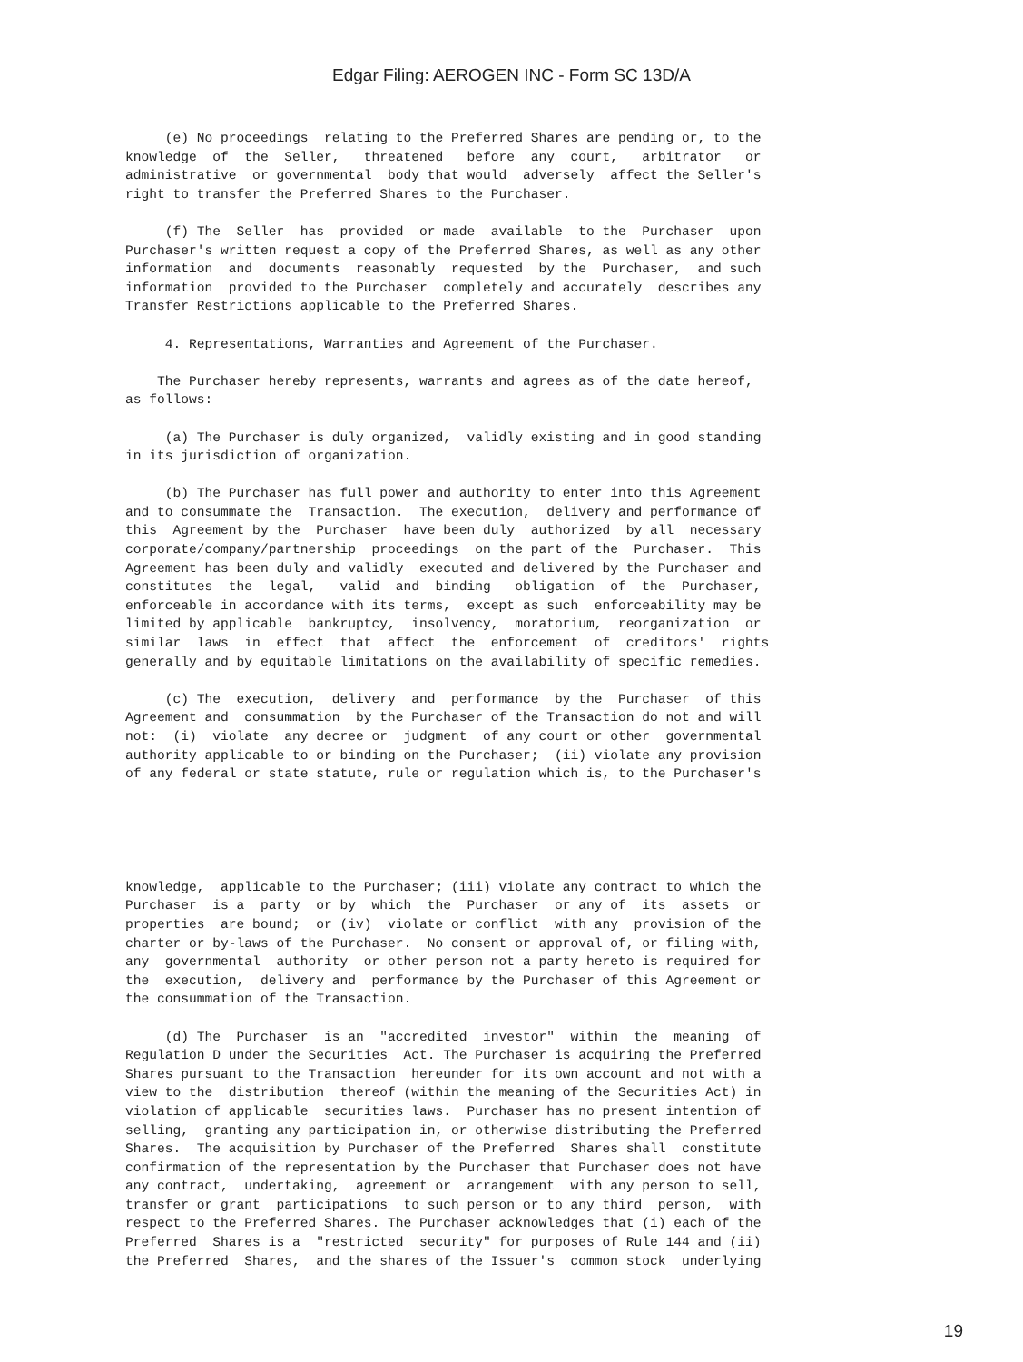Edgar Filing: AEROGEN INC - Form SC 13D/A
     (e) No proceedings  relating to the Preferred Shares are pending or, to the
knowledge  of  the  Seller,   threatened   before  any  court,   arbitrator   or
administrative  or governmental  body that would  adversely  affect the Seller's
right to transfer the Preferred Shares to the Purchaser.

     (f) The  Seller  has  provided  or made  available  to the  Purchaser  upon
Purchaser's written request a copy of the Preferred Shares, as well as any other
information  and  documents  reasonably  requested  by the  Purchaser,  and such
information  provided to the Purchaser  completely and accurately  describes any
Transfer Restrictions applicable to the Preferred Shares.

     4. Representations, Warranties and Agreement of the Purchaser.

    The Purchaser hereby represents, warrants and agrees as of the date hereof,
as follows:

     (a) The Purchaser is duly organized,  validly existing and in good standing
in its jurisdiction of organization.

     (b) The Purchaser has full power and authority to enter into this Agreement
and to consummate the  Transaction.  The execution,  delivery and performance of
this  Agreement by the  Purchaser  have been duly  authorized  by all  necessary
corporate/company/partnership  proceedings  on the part of the  Purchaser.  This
Agreement has been duly and validly  executed and delivered by the Purchaser and
constitutes  the  legal,   valid  and  binding   obligation  of  the  Purchaser,
enforceable in accordance with its terms,  except as such  enforceability may be
limited by applicable  bankruptcy,  insolvency,  moratorium,  reorganization  or
similar  laws  in  effect  that  affect  the  enforcement  of  creditors'  rights
generally and by equitable limitations on the availability of specific remedies.

     (c) The  execution,  delivery  and  performance  by the  Purchaser  of this
Agreement and  consummation  by the Purchaser of the Transaction do not and will
not:  (i)  violate  any decree or  judgment  of any court or other  governmental
authority applicable to or binding on the Purchaser;  (ii) violate any provision
of any federal or state statute, rule or regulation which is, to the Purchaser's
knowledge,  applicable to the Purchaser; (iii) violate any contract to which the
Purchaser  is a  party  or by  which  the  Purchaser  or any of  its  assets  or
properties  are bound;  or (iv)  violate or conflict  with any  provision of the
charter or by-laws of the Purchaser.  No consent or approval of, or filing with,
any  governmental  authority  or other person not a party hereto is required for
the  execution,  delivery and  performance by the Purchaser of this Agreement or
the consummation of the Transaction.

     (d) The  Purchaser  is an  "accredited  investor"  within  the  meaning  of
Regulation D under the Securities  Act. The Purchaser is acquiring the Preferred
Shares pursuant to the Transaction  hereunder for its own account and not with a
view to the  distribution  thereof (within the meaning of the Securities Act) in
violation of applicable  securities laws.  Purchaser has no present intention of
selling,  granting any participation in, or otherwise distributing the Preferred
Shares.  The acquisition by Purchaser of the Preferred  Shares shall  constitute
confirmation of the representation by the Purchaser that Purchaser does not have
any contract,  undertaking,  agreement or  arrangement  with any person to sell,
transfer or grant  participations  to such person or to any third  person,  with
respect to the Preferred Shares. The Purchaser acknowledges that (i) each of the
Preferred  Shares is a  "restricted  security" for purposes of Rule 144 and (ii)
the Preferred  Shares,  and the shares of the Issuer's  common stock  underlying
19